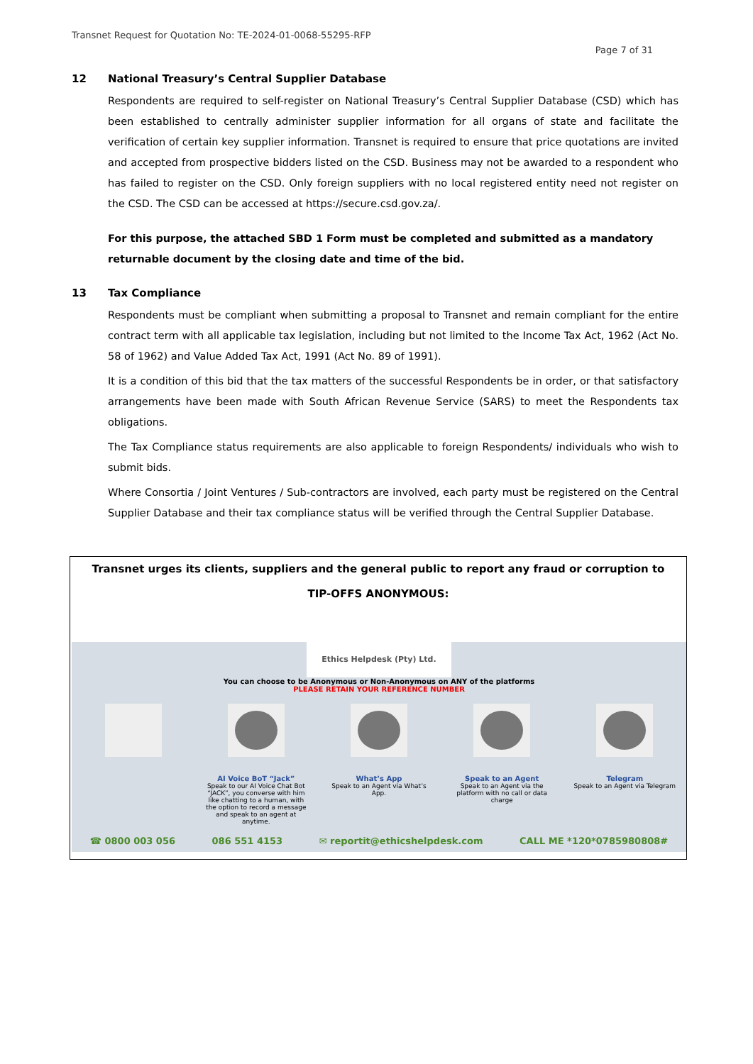Transnet Request for Quotation No: TE-2024-01-0068-55295-RFP
Page 7 of 31
12 National Treasury’s Central Supplier Database
Respondents are required to self-register on National Treasury’s Central Supplier Database (CSD) which has been established to centrally administer supplier information for all organs of state and facilitate the verification of certain key supplier information. Transnet is required to ensure that price quotations are invited and accepted from prospective bidders listed on the CSD. Business may not be awarded to a respondent who has failed to register on the CSD. Only foreign suppliers with no local registered entity need not register on the CSD. The CSD can be accessed at https://secure.csd.gov.za/.
For this purpose, the attached SBD 1 Form must be completed and submitted as a mandatory returnable document by the closing date and time of the bid.
13 Tax Compliance
Respondents must be compliant when submitting a proposal to Transnet and remain compliant for the entire contract term with all applicable tax legislation, including but not limited to the Income Tax Act, 1962 (Act No. 58 of 1962) and Value Added Tax Act, 1991 (Act No. 89 of 1991).
It is a condition of this bid that the tax matters of the successful Respondents be in order, or that satisfactory arrangements have been made with South African Revenue Service (SARS) to meet the Respondents tax obligations.
The Tax Compliance status requirements are also applicable to foreign Respondents/ individuals who wish to submit bids.
Where Consortia / Joint Ventures / Sub-contractors are involved, each party must be registered on the Central Supplier Database and their tax compliance status will be verified through the Central Supplier Database.
Transnet urges its clients, suppliers and the general public to report any fraud or corruption to
TIP-OFFS ANONYMOUS:
Ethics Helpdesk (Pty) Ltd.
You can choose to be Anonymous or Non-Anonymous on ANY of the platforms
PLEASE RETAIN YOUR REFERENCE NUMBER
AI Voice BoT “Jack”
Speak to our AI Voice Chat Bot “JACK”, you converse with him like chatting to a human, with the option to record a message and speak to an agent at anytime.
What’s App
Speak to an Agent via What’s App.
Speak to an Agent
Speak to an Agent via the platform with no call or data charge
Telegram
Speak to an Agent via Telegram
☎ 0800 003 056 086 551 4153 ✉ reportit@ethicshelpdesk.com CALL ME *120*0785980808#